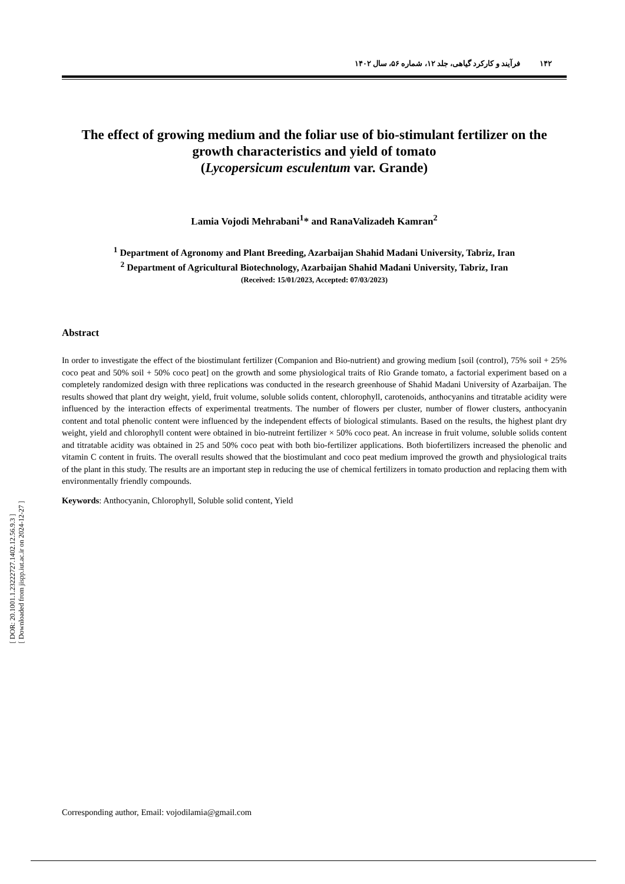[ DOR: 20.1001.1.23222727.1402.12.56.9.3 ]
[ Downloaded from jispp.iut.ac.ir on 2024-12-27 ]
۱۴۲ فرآیند و کارکرد گیاهی، جلد ۱۲، شماره ۵۶، سال ۱۴۰۲
The effect of growing medium and the foliar use of bio-stimulant fertilizer on the growth characteristics and yield of tomato
(Lycopersicum esculentum var. Grande)
Lamia Vojodi Mehrabani<sup>1</sup>* and RanaValizadeh Kamran<sup>2</sup>
<sup>1</sup> Department of Agronomy and Plant Breeding, Azarbaijan Shahid Madani University, Tabriz, Iran
<sup>2</sup> Department of Agricultural Biotechnology, Azarbaijan Shahid Madani University, Tabriz, Iran
(Received: 15/01/2023, Accepted: 07/03/2023)
Abstract
In order to investigate the effect of the biostimulant fertilizer (Companion and Bio-nutrient) and growing medium [soil (control), 75% soil + 25% coco peat and 50% soil + 50% coco peat] on the growth and some physiological traits of Rio Grande tomato, a factorial experiment based on a completely randomized design with three replications was conducted in the research greenhouse of Shahid Madani University of Azarbaijan. The results showed that plant dry weight, yield, fruit volume, soluble solids content, chlorophyll, carotenoids, anthocyanins and titratable acidity were influenced by the interaction effects of experimental treatments. The number of flowers per cluster, number of flower clusters, anthocyanin content and total phenolic content were influenced by the independent effects of biological stimulants. Based on the results, the highest plant dry weight, yield and chlorophyll content were obtained in bio-nutreint fertilizer × 50% coco peat. An increase in fruit volume, soluble solids content and titratable acidity was obtained in 25 and 50% coco peat with both bio-fertilizer applications. Both biofertilizers increased the phenolic and vitamin C content in fruits. The overall results showed that the biostimulant and coco peat medium improved the growth and physiological traits of the plant in this study. The results are an important step in reducing the use of chemical fertilizers in tomato production and replacing them with environmentally friendly compounds.
Keywords: Anthocyanin, Chlorophyll, Soluble solid content, Yield
Corresponding author, Email: vojodilamia@gmail.com